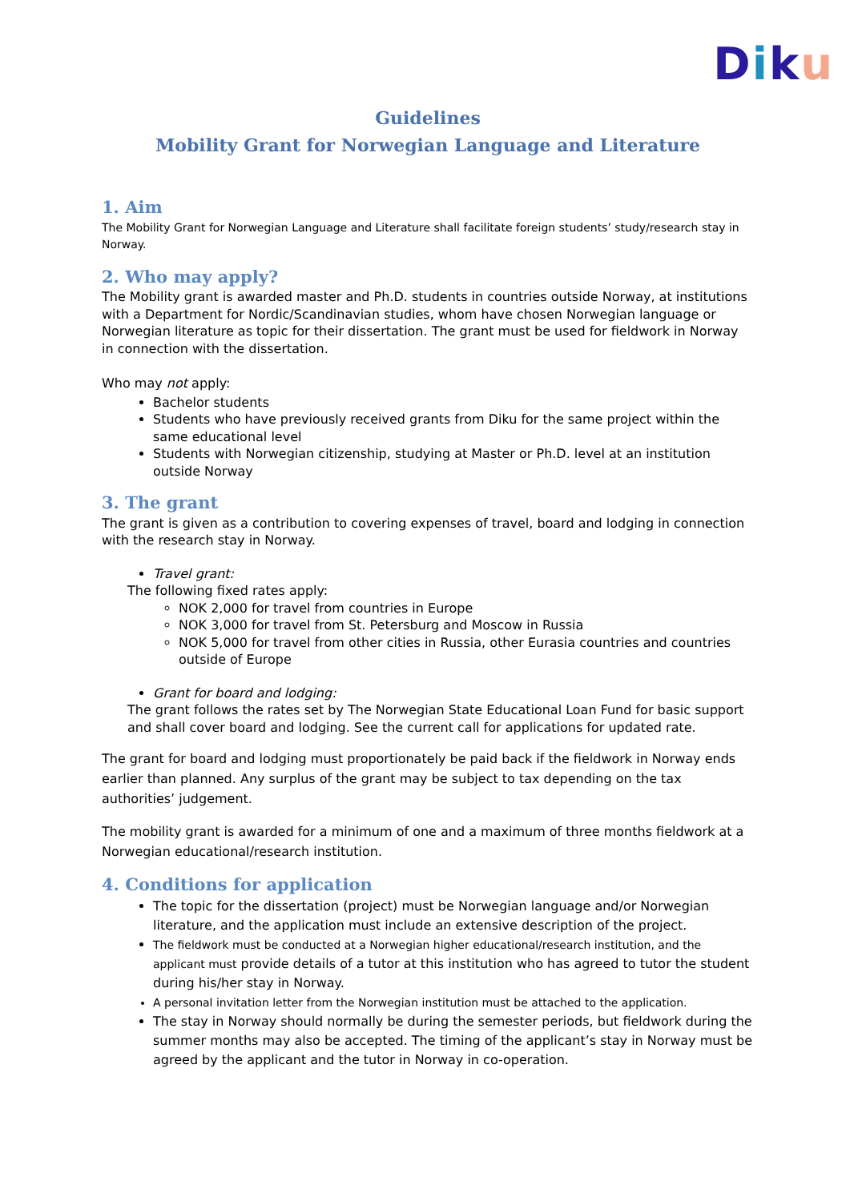Diku
Guidelines
Mobility Grant for Norwegian Language and Literature
1. Aim
The Mobility Grant for Norwegian Language and Literature shall facilitate foreign students’ study/research stay in Norway.
2. Who may apply?
The Mobility grant is awarded master and Ph.D. students in countries outside Norway, at institutions with a Department for Nordic/Scandinavian studies, whom have chosen Norwegian language or Norwegian literature as topic for their dissertation. The grant must be used for fieldwork in Norway in connection with the dissertation.
Who may not apply:
Bachelor students
Students who have previously received grants from Diku for the same project within the same educational level
Students with Norwegian citizenship, studying at Master or Ph.D. level at an institution outside Norway
3. The grant
The grant is given as a contribution to covering expenses of travel, board and lodging in connection with the research stay in Norway.
Travel grant:
The following fixed rates apply:
NOK 2,000 for travel from countries in Europe
NOK 3,000 for travel from St. Petersburg and Moscow in Russia
NOK 5,000 for travel from other cities in Russia, other Eurasia countries and countries outside of Europe
Grant for board and lodging:
The grant follows the rates set by The Norwegian State Educational Loan Fund for basic support and shall cover board and lodging. See the current call for applications for updated rate.
The grant for board and lodging must proportionately be paid back if the fieldwork in Norway ends earlier than planned. Any surplus of the grant may be subject to tax depending on the tax authorities’ judgement.
The mobility grant is awarded for a minimum of one and a maximum of three months fieldwork at a Norwegian educational/research institution.
4. Conditions for application
The topic for the dissertation (project) must be Norwegian language and/or Norwegian literature, and the application must include an extensive description of the project.
The fieldwork must be conducted at a Norwegian higher educational/research institution, and the applicant must provide details of a tutor at this institution who has agreed to tutor the student during his/her stay in Norway.
A personal invitation letter from the Norwegian institution must be attached to the application.
The stay in Norway should normally be during the semester periods, but fieldwork during the summer months may also be accepted. The timing of the applicant’s stay in Norway must be agreed by the applicant and the tutor in Norway in co-operation.